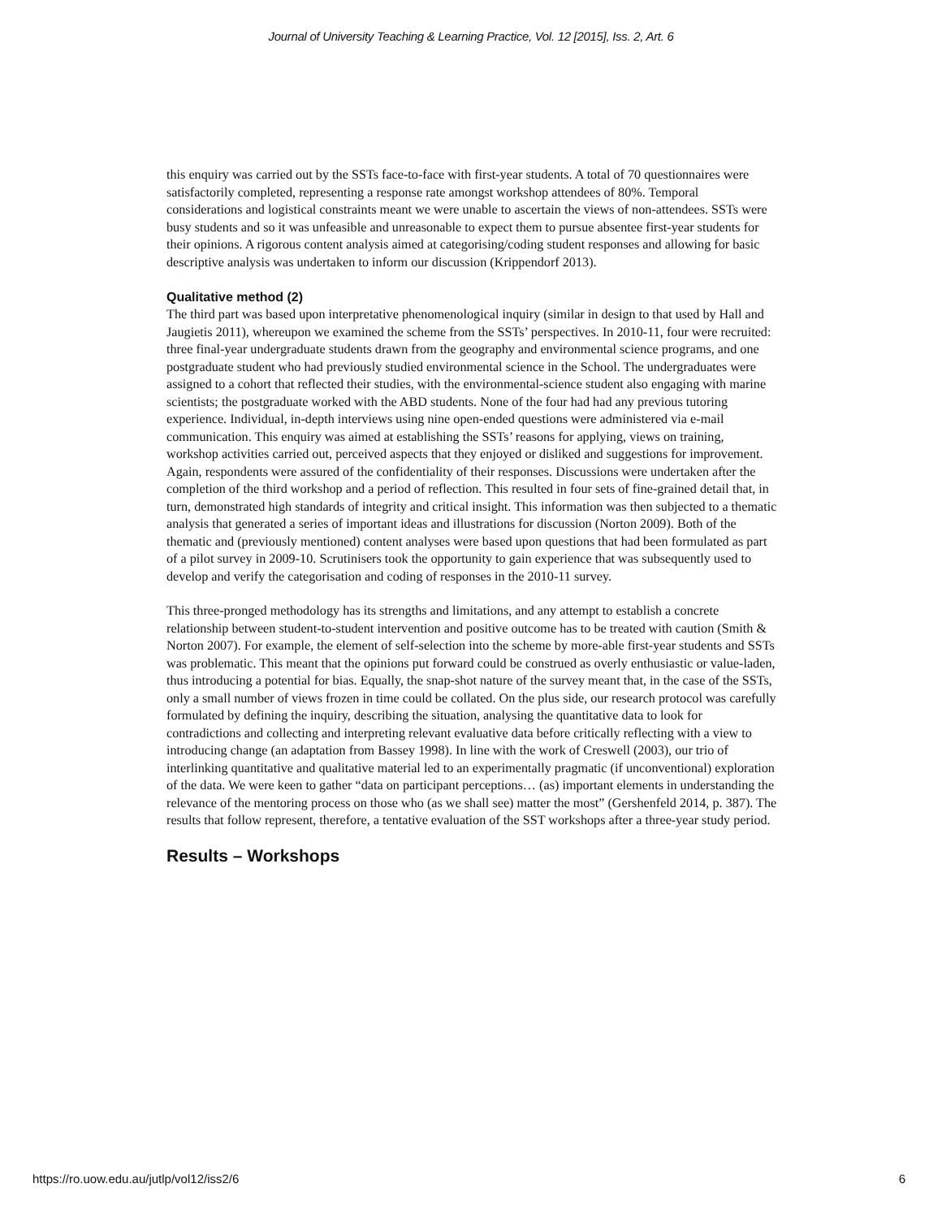Journal of University Teaching & Learning Practice, Vol. 12 [2015], Iss. 2, Art. 6
this enquiry was carried out by the SSTs face-to-face with first-year students. A total of 70 questionnaires were satisfactorily completed, representing a response rate amongst workshop attendees of 80%. Temporal considerations and logistical constraints meant we were unable to ascertain the views of non-attendees. SSTs were busy students and so it was unfeasible and unreasonable to expect them to pursue absentee first-year students for their opinions. A rigorous content analysis aimed at categorising/coding student responses and allowing for basic descriptive analysis was undertaken to inform our discussion (Krippendorf 2013).
Qualitative method (2)
The third part was based upon interpretative phenomenological inquiry (similar in design to that used by Hall and Jaugietis 2011), whereupon we examined the scheme from the SSTs’ perspectives. In 2010-11, four were recruited: three final-year undergraduate students drawn from the geography and environmental science programs, and one postgraduate student who had previously studied environmental science in the School. The undergraduates were assigned to a cohort that reflected their studies, with the environmental-science student also engaging with marine scientists; the postgraduate worked with the ABD students. None of the four had had any previous tutoring experience. Individual, in-depth interviews using nine open-ended questions were administered via e-mail communication. This enquiry was aimed at establishing the SSTs’ reasons for applying, views on training, workshop activities carried out, perceived aspects that they enjoyed or disliked and suggestions for improvement. Again, respondents were assured of the confidentiality of their responses. Discussions were undertaken after the completion of the third workshop and a period of reflection. This resulted in four sets of fine-grained detail that, in turn, demonstrated high standards of integrity and critical insight. This information was then subjected to a thematic analysis that generated a series of important ideas and illustrations for discussion (Norton 2009). Both of the thematic and (previously mentioned) content analyses were based upon questions that had been formulated as part of a pilot survey in 2009-10. Scrutinisers took the opportunity to gain experience that was subsequently used to develop and verify the categorisation and coding of responses in the 2010-11 survey.
This three-pronged methodology has its strengths and limitations, and any attempt to establish a concrete relationship between student-to-student intervention and positive outcome has to be treated with caution (Smith & Norton 2007). For example, the element of self-selection into the scheme by more-able first-year students and SSTs was problematic. This meant that the opinions put forward could be construed as overly enthusiastic or value-laden, thus introducing a potential for bias. Equally, the snap-shot nature of the survey meant that, in the case of the SSTs, only a small number of views frozen in time could be collated. On the plus side, our research protocol was carefully formulated by defining the inquiry, describing the situation, analysing the quantitative data to look for contradictions and collecting and interpreting relevant evaluative data before critically reflecting with a view to introducing change (an adaptation from Bassey 1998). In line with the work of Creswell (2003), our trio of interlinking quantitative and qualitative material led to an experimentally pragmatic (if unconventional) exploration of the data. We were keen to gather “data on participant perceptions… (as) important elements in understanding the relevance of the mentoring process on those who (as we shall see) matter the most” (Gershenfeld 2014, p. 387). The results that follow represent, therefore, a tentative evaluation of the SST workshops after a three-year study period.
Results – Workshops
https://ro.uow.edu.au/jutlp/vol12/iss2/6 6